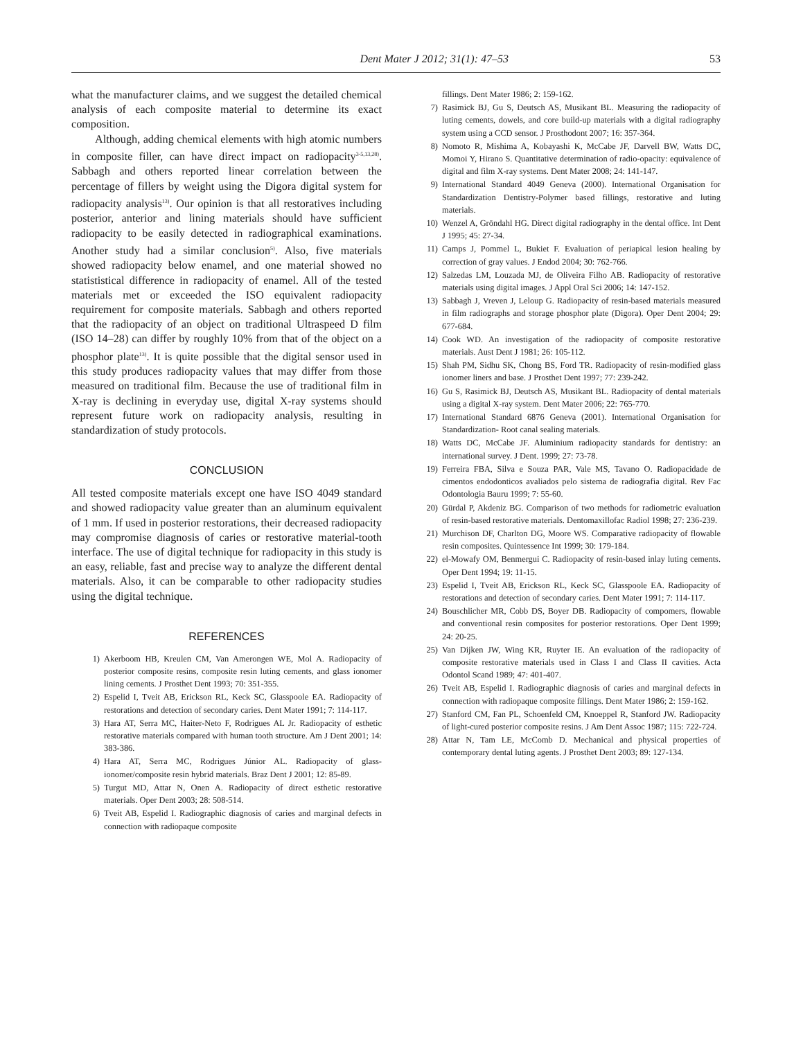Dent Mater J 2012; 31(1): 47–53 53
what the manufacturer claims, and we suggest the detailed chemical analysis of each composite material to determine its exact composition.
Although, adding chemical elements with high atomic numbers in composite filler, can have direct impact on radiopacity<sup>3-5,13,28)</sup>. Sabbagh and others reported linear correlation between the percentage of fillers by weight using the Digora digital system for radiopacity analysis<sup>13)</sup>. Our opinion is that all restoratives including posterior, anterior and lining materials should have sufficient radiopacity to be easily detected in radiographical examinations. Another study had a similar conclusion<sup>5)</sup>. Also, five materials showed radiopacity below enamel, and one material showed no statististical difference in radiopacity of enamel. All of the tested materials met or exceeded the ISO equivalent radiopacity requirement for composite materials. Sabbagh and others reported that the radiopacity of an object on traditional Ultraspeed D film (ISO 14–28) can differ by roughly 10% from that of the object on a phosphor plate<sup>13)</sup>. It is quite possible that the digital sensor used in this study produces radiopacity values that may differ from those measured on traditional film. Because the use of traditional film in X-ray is declining in everyday use, digital X-ray systems should represent future work on radiopacity analysis, resulting in standardization of study protocols.
CONCLUSION
All tested composite materials except one have ISO 4049 standard and showed radiopacity value greater than an aluminum equivalent of 1 mm. If used in posterior restorations, their decreased radiopacity may compromise diagnosis of caries or restorative material-tooth interface. The use of digital technique for radiopacity in this study is an easy, reliable, fast and precise way to analyze the different dental materials. Also, it can be comparable to other radiopacity studies using the digital technique.
REFERENCES
1) Akerboom HB, Kreulen CM, Van Amerongen WE, Mol A. Radiopacity of posterior composite resins, composite resin luting cements, and glass ionomer lining cements. J Prosthet Dent 1993; 70: 351-355.
2) Espelid I, Tveit AB, Erickson RL, Keck SC, Glasspoole EA. Radiopacity of restorations and detection of secondary caries. Dent Mater 1991; 7: 114-117.
3) Hara AT, Serra MC, Haiter-Neto F, Rodrigues AL Jr. Radiopacity of esthetic restorative materials compared with human tooth structure. Am J Dent 2001; 14: 383-386.
4) Hara AT, Serra MC, Rodrigues Júnior AL. Radiopacity of glass-ionomer/composite resin hybrid materials. Braz Dent J 2001; 12: 85-89.
5) Turgut MD, Attar N, Onen A. Radiopacity of direct esthetic restorative materials. Oper Dent 2003; 28: 508-514.
6) Tveit AB, Espelid I. Radiographic diagnosis of caries and marginal defects in connection with radiopaque composite
fillings. Dent Mater 1986; 2: 159-162.
7) Rasimick BJ, Gu S, Deutsch AS, Musikant BL. Measuring the radiopacity of luting cements, dowels, and core build-up materials with a digital radiography system using a CCD sensor. J Prosthodont 2007; 16: 357-364.
8) Nomoto R, Mishima A, Kobayashi K, McCabe JF, Darvell BW, Watts DC, Momoi Y, Hirano S. Quantitative determination of radio-opacity: equivalence of digital and film X-ray systems. Dent Mater 2008; 24: 141-147.
9) International Standard 4049 Geneva (2000). International Organisation for Standardization Dentistry-Polymer based fillings, restorative and luting materials.
10) Wenzel A, Gröndahl HG. Direct digital radiography in the dental office. Int Dent J 1995; 45: 27-34.
11) Camps J, Pommel L, Bukiet F. Evaluation of periapical lesion healing by correction of gray values. J Endod 2004; 30: 762-766.
12) Salzedas LM, Louzada MJ, de Oliveira Filho AB. Radiopacity of restorative materials using digital images. J Appl Oral Sci 2006; 14: 147-152.
13) Sabbagh J, Vreven J, Leloup G. Radiopacity of resin-based materials measured in film radiographs and storage phosphor plate (Digora). Oper Dent 2004; 29: 677-684.
14) Cook WD. An investigation of the radiopacity of composite restorative materials. Aust Dent J 1981; 26: 105-112.
15) Shah PM, Sidhu SK, Chong BS, Ford TR. Radiopacity of resin-modified glass ionomer liners and base. J Prosthet Dent 1997; 77: 239-242.
16) Gu S, Rasimick BJ, Deutsch AS, Musikant BL. Radiopacity of dental materials using a digital X-ray system. Dent Mater 2006; 22: 765-770.
17) International Standard 6876 Geneva (2001). International Organisation for Standardization- Root canal sealing materials.
18) Watts DC, McCabe JF. Aluminium radiopacity standards for dentistry: an international survey. J Dent. 1999; 27: 73-78.
19) Ferreira FBA, Silva e Souza PAR, Vale MS, Tavano O. Radiopacidade de cimentos endodonticos avaliados pelo sistema de radiografia digital. Rev Fac Odontologia Bauru 1999; 7: 55-60.
20) Gürdal P, Akdeniz BG. Comparison of two methods for radiometric evaluation of resin-based restorative materials. Dentomaxillofac Radiol 1998; 27: 236-239.
21) Murchison DF, Charlton DG, Moore WS. Comparative radiopacity of flowable resin composites. Quintessence Int 1999; 30: 179-184.
22) el-Mowafy OM, Benmergui C. Radiopacity of resin-based inlay luting cements. Oper Dent 1994; 19: 11-15.
23) Espelid I, Tveit AB, Erickson RL, Keck SC, Glasspoole EA. Radiopacity of restorations and detection of secondary caries. Dent Mater 1991; 7: 114-117.
24) Bouschlicher MR, Cobb DS, Boyer DB. Radiopacity of compomers, flowable and conventional resin composites for posterior restorations. Oper Dent 1999; 24: 20-25.
25) Van Dijken JW, Wing KR, Ruyter IE. An evaluation of the radiopacity of composite restorative materials used in Class I and Class II cavities. Acta Odontol Scand 1989; 47: 401-407.
26) Tveit AB, Espelid I. Radiographic diagnosis of caries and marginal defects in connection with radiopaque composite fillings. Dent Mater 1986; 2: 159-162.
27) Stanford CM, Fan PL, Schoenfeld CM, Knoeppel R, Stanford JW. Radiopacity of light-cured posterior composite resins. J Am Dent Assoc 1987; 115: 722-724.
28) Attar N, Tam LE, McComb D. Mechanical and physical properties of contemporary dental luting agents. J Prosthet Dent 2003; 89: 127-134.